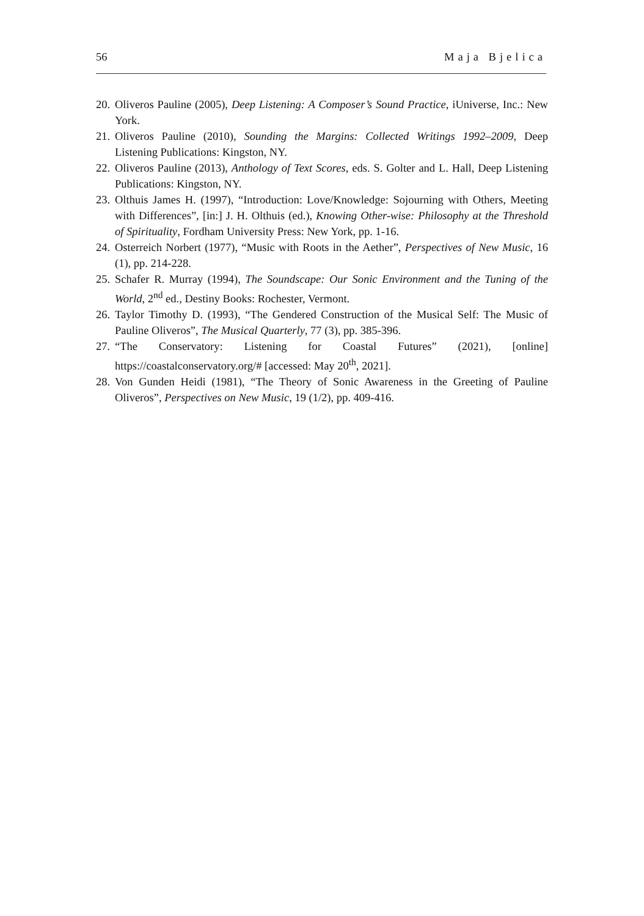56 Maja Bjelica
20. Oliveros Pauline (2005), Deep Listening: A Composer’s Sound Practice, iUniverse, Inc.: New York.
21. Oliveros Pauline (2010), Sounding the Margins: Collected Writings 1992–2009, Deep Listening Publications: Kingston, NY.
22. Oliveros Pauline (2013), Anthology of Text Scores, eds. S. Golter and L. Hall, Deep Listening Publications: Kingston, NY.
23. Olthuis James H. (1997), “Introduction: Love/Knowledge: Sojourning with Others, Meeting with Differences”, [in:] J. H. Olthuis (ed.), Knowing Other-wise: Philosophy at the Threshold of Spirituality, Fordham University Press: New York, pp. 1-16.
24. Osterreich Norbert (1977), “Music with Roots in the Aether”, Perspectives of New Music, 16 (1), pp. 214-228.
25. Schafer R. Murray (1994), The Soundscape: Our Sonic Environment and the Tuning of the World, 2<sup>nd</sup> ed., Destiny Books: Rochester, Vermont.
26. Taylor Timothy D. (1993), “The Gendered Construction of the Musical Self: The Music of Pauline Oliveros”, The Musical Quarterly, 77 (3), pp. 385-396.
27. “The Conservatory: Listening for Coastal Futures” (2021), [online] https://coastalconservatory.org/# [accessed: May 20<sup>th</sup>, 2021].
28. Von Gunden Heidi (1981), “The Theory of Sonic Awareness in the Greeting of Pauline Oliveros”, Perspectives on New Music, 19 (1/2), pp. 409-416.